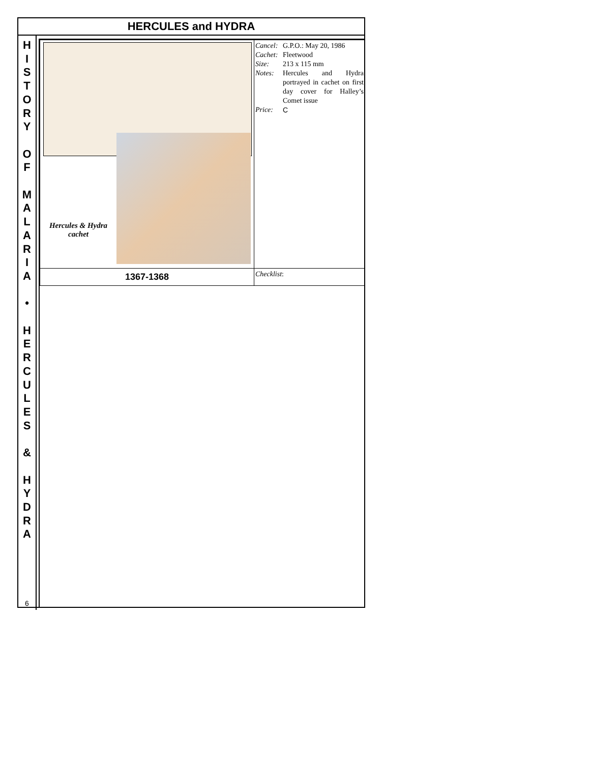HERCULES and HYDRA
H
I
S
T
O
R
Y
O
F
M
A
L
A
R
I
A
•
H
E
R
C
U
L
E
S
&
H
Y
D
R
A
6
| Hercules & Hydra cachet | Cancel: G.P.O.: May 20, 1986 Cachet: Fleetwood Size: 213 x 115 mm Notes: Hercules and Hydra portrayed in cachet on first day cover for Halley’s Comet issue Price: C |
| 1367-1368 | Checklist : |